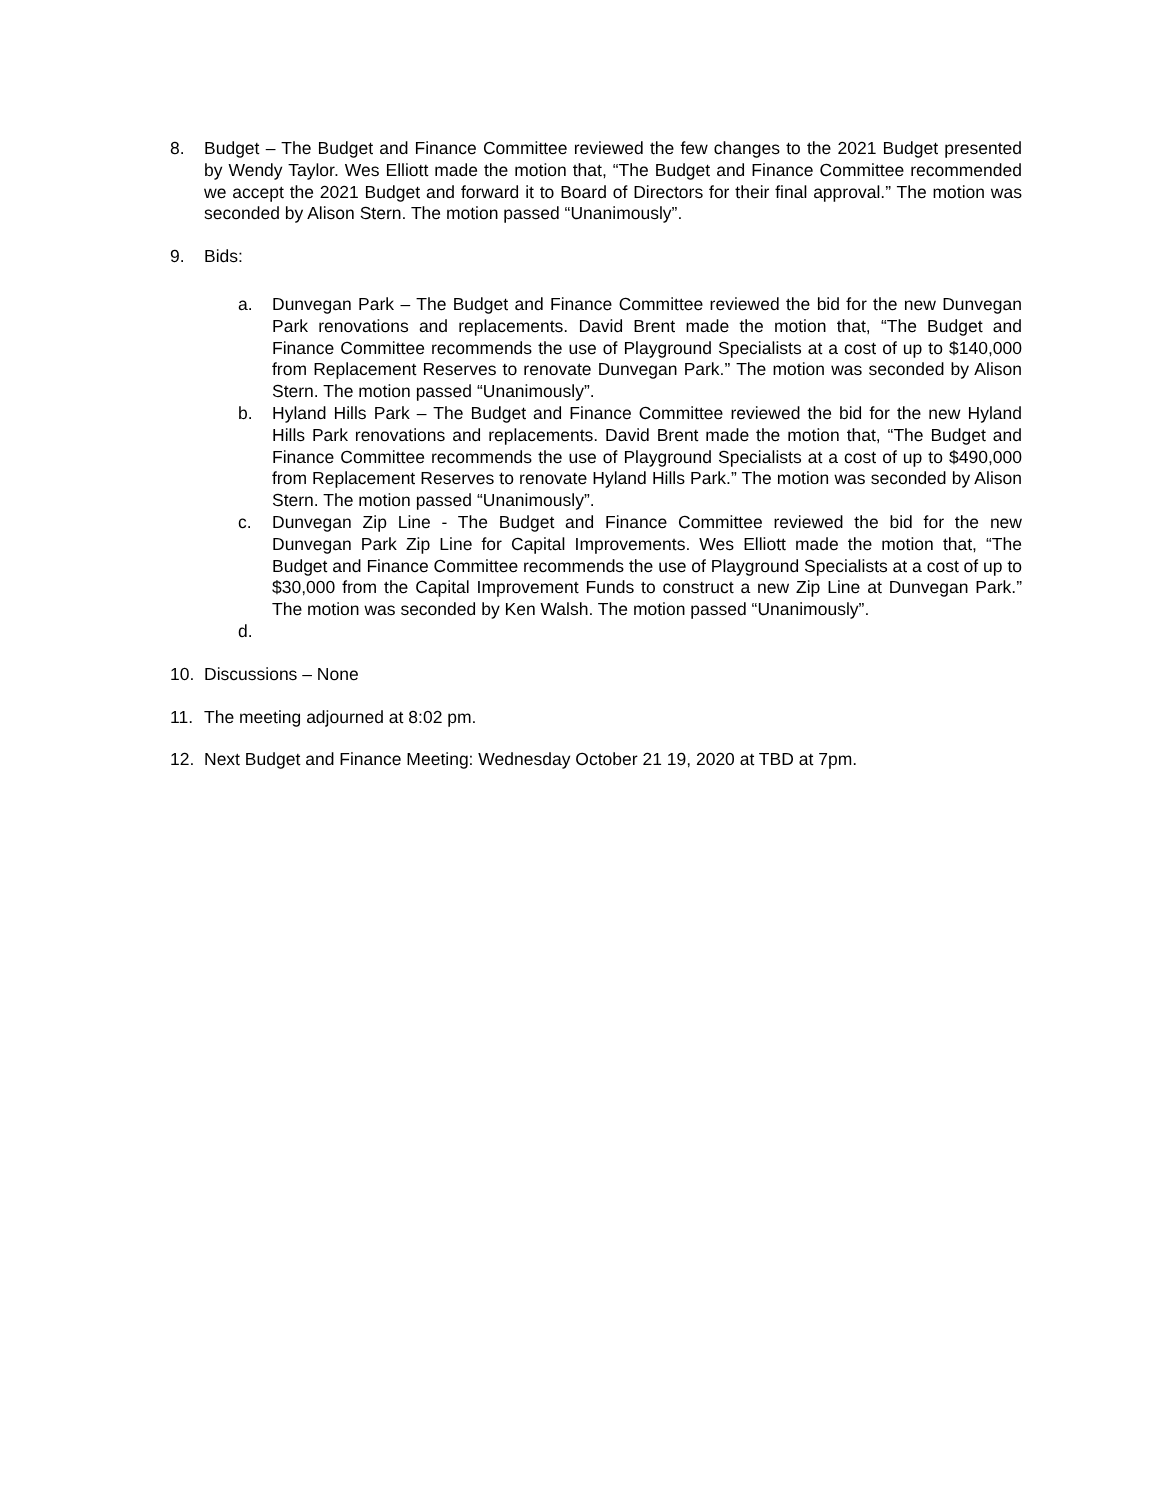8. Budget – The Budget and Finance Committee reviewed the few changes to the 2021 Budget presented by Wendy Taylor. Wes Elliott made the motion that, “The Budget and Finance Committee recommended we accept the 2021 Budget and forward it to Board of Directors for their final approval.” The motion was seconded by Alison Stern. The motion passed “Unanimously”.
9. Bids:
a. Dunvegan Park – The Budget and Finance Committee reviewed the bid for the new Dunvegan Park renovations and replacements. David Brent made the motion that, “The Budget and Finance Committee recommends the use of Playground Specialists at a cost of up to $140,000 from Replacement Reserves to renovate Dunvegan Park.” The motion was seconded by Alison Stern. The motion passed “Unanimously”.
b. Hyland Hills Park – The Budget and Finance Committee reviewed the bid for the new Hyland Hills Park renovations and replacements. David Brent made the motion that, “The Budget and Finance Committee recommends the use of Playground Specialists at a cost of up to $490,000 from Replacement Reserves to renovate Hyland Hills Park.” The motion was seconded by Alison Stern. The motion passed “Unanimously”.
c. Dunvegan Zip Line - The Budget and Finance Committee reviewed the bid for the new Dunvegan Park Zip Line for Capital Improvements. Wes Elliott made the motion that, “The Budget and Finance Committee recommends the use of Playground Specialists at a cost of up to $30,000 from the Capital Improvement Funds to construct a new Zip Line at Dunvegan Park.” The motion was seconded by Ken Walsh. The motion passed “Unanimously”.
d.
10. Discussions – None
11. The meeting adjourned at 8:02 pm.
12. Next Budget and Finance Meeting: Wednesday October 21 19, 2020 at TBD at 7pm.